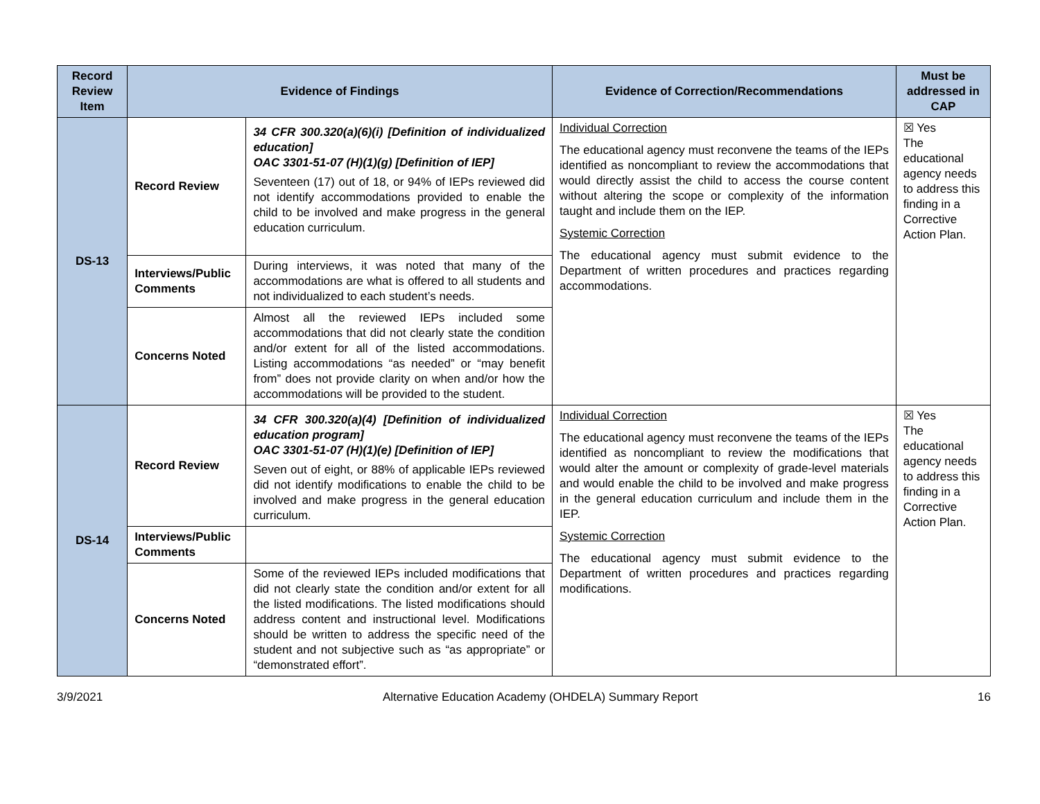| Record Review Item | Evidence of Findings | | Evidence of Correction/Recommendations | Must be addressed in CAP |
| --- | --- | --- | --- | --- |
| DS-13 | Record Review | 34 CFR 300.320(a)(6)(i) [Definition of individualized education] OAC 3301-51-07 (H)(1)(g) [Definition of IEP] Seventeen (17) out of 18, or 94% of IEPs reviewed did not identify accommodations provided to enable the child to be involved and make progress in the general education curriculum. | Individual Correction The educational agency must reconvene the teams of the IEPs identified as noncompliant to review the accommodations that would directly assist the child to access the course content without altering the scope or complexity of the information taught and include them on the IEP. Systemic Correction The educational agency must submit evidence to the Department of written procedures and practices regarding accommodations. | ☒ Yes The educational agency needs to address this finding in a Corrective Action Plan. |
| | Interviews/Public Comments | During interviews, it was noted that many of the accommodations are what is offered to all students and not individualized to each student’s needs. | | |
| | Concerns Noted | Almost all the reviewed IEPs included some accommodations that did not clearly state the condition and/or extent for all of the listed accommodations. Listing accommodations “as needed” or “may benefit from” does not provide clarity on when and/or how the accommodations will be provided to the student. | | |
| DS-14 | Record Review | 34 CFR 300.320(a)(4) [Definition of individualized education program] OAC 3301-51-07 (H)(1)(e) [Definition of IEP] Seven out of eight, or 88% of applicable IEPs reviewed did not identify modifications to enable the child to be involved and make progress in the general education curriculum. | Individual Correction The educational agency must reconvene the teams of the IEPs identified as noncompliant to review the modifications that would alter the amount or complexity of grade-level materials and would enable the child to be involved and make progress in the general education curriculum and include them in the IEP. Systemic Correction The educational agency must submit evidence to the Department of written procedures and practices regarding modifications. | ☒ Yes The educational agency needs to address this finding in a Corrective Action Plan. |
| | Interviews/Public Comments | | | |
| | Concerns Noted | Some of the reviewed IEPs included modifications that did not clearly state the condition and/or extent for all the listed modifications. The listed modifications should address content and instructional level. Modifications should be written to address the specific need of the student and not subjective such as “as appropriate” or “demonstrated effort”. | | |
3/9/2021 Alternative Education Academy (OHDELA) Summary Report 16